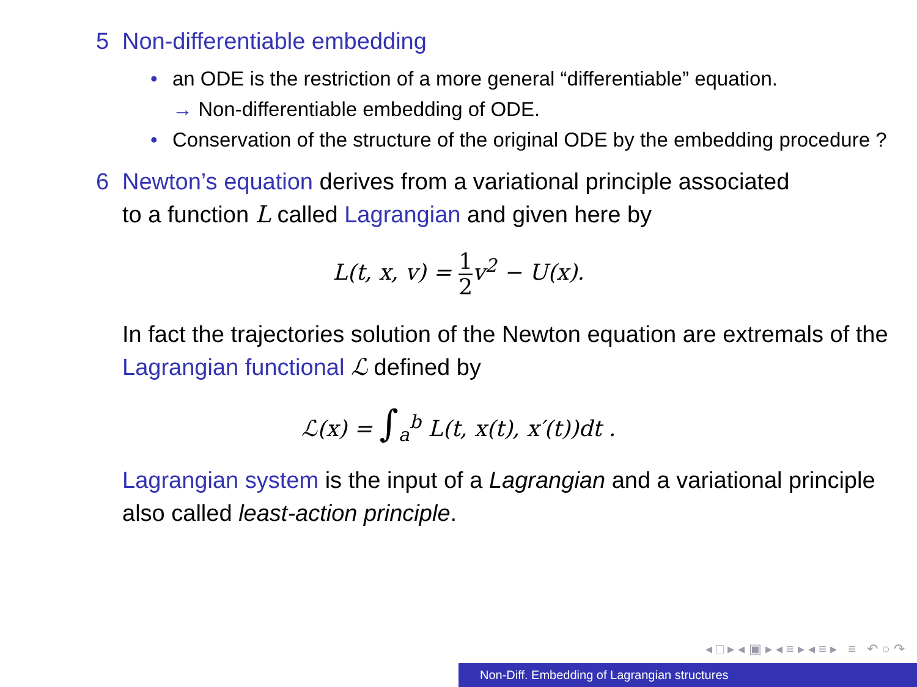5 Non-differentiable embedding
• an ODE is the restriction of a more general “differentiable” equation.
→ Non-differentiable embedding of ODE.
• Conservation of the structure of the original ODE by the embedding procedure ?
6 Newton’s equation derives from a variational principle associated
to a function L called Lagrangian and given here by
L(t, x, v) = 1 2v<sup>2</sup> − U(x).
In fact the trajectories solution of the Newton equation are extremals of the Lagrangian functional ℒ defined by
ℒ(x) = ∫<sub>a</sub><sup>b</sup> L(t, x(t), x′(t))dt .
Lagrangian system is the input of a Lagrangian and a variational principle also called least-action principle.
◂ □ ▸ ◂ ▣ ▸ ◂ ≡ ▸ ◂ ≡ ▸ ≡ ↶ ○ ↷
Non-Diff. Embedding of Lagrangian structures